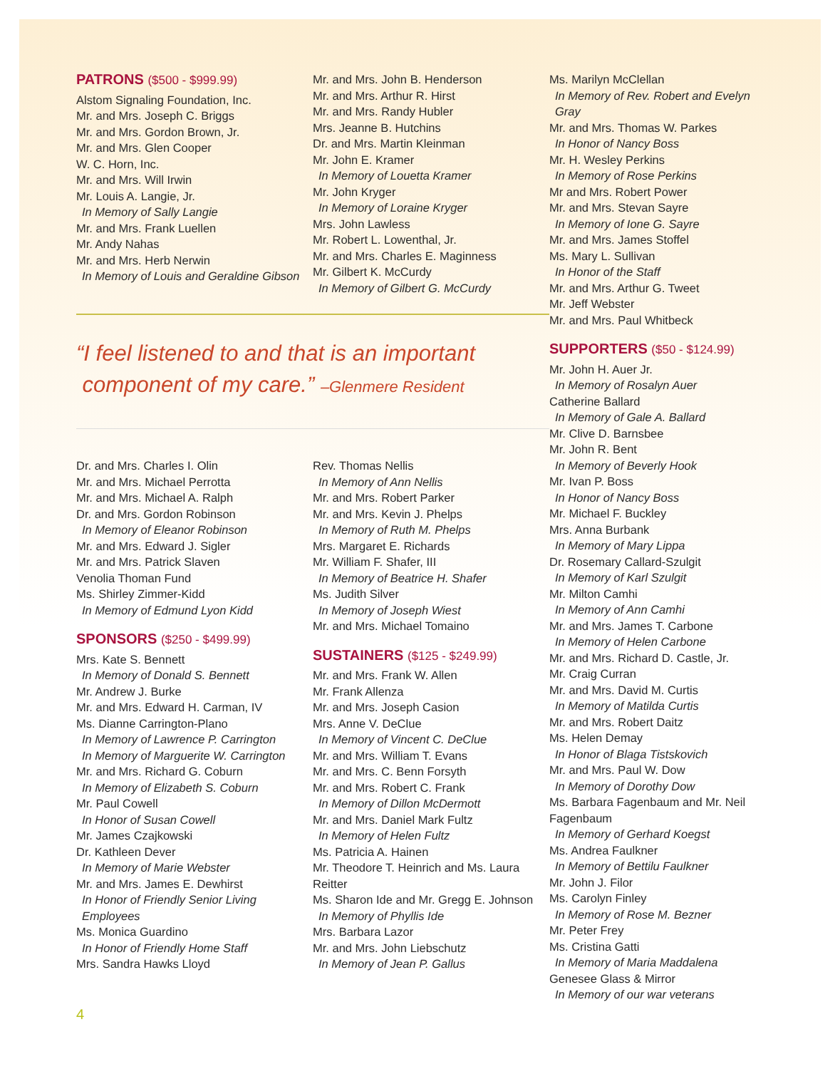PATRONS ($500 - $999.99)
Alstom Signaling Foundation, Inc.
Mr. and Mrs. Joseph C. Briggs
Mr. and Mrs. Gordon Brown, Jr.
Mr. and Mrs. Glen Cooper
W. C. Horn, Inc.
Mr. and Mrs. Will Irwin
Mr. Louis A. Langie, Jr.
In Memory of Sally Langie
Mr. and Mrs. Frank Luellen
Mr. Andy Nahas
Mr. and Mrs. Herb Nerwin
In Memory of Louis and Geraldine Gibson
Mr. and Mrs. John B. Henderson
Mr. and Mrs. Arthur R. Hirst
Mr. and Mrs. Randy Hubler
Mrs. Jeanne B. Hutchins
Dr. and Mrs. Martin Kleinman
Mr. John E. Kramer
In Memory of Louetta Kramer
Mr. John Kryger
In Memory of Loraine Kryger
Mrs. John Lawless
Mr. Robert L. Lowenthal, Jr.
Mr. and Mrs. Charles E. Maginness
Mr. Gilbert K. McCurdy
In Memory of Gilbert G. McCurdy
“I feel listened to and that is an important
component of my care.” –Glenmere Resident
Dr. and Mrs. Charles I. Olin
Mr. and Mrs. Michael Perrotta
Mr. and Mrs. Michael A. Ralph
Dr. and Mrs. Gordon Robinson
In Memory of Eleanor Robinson
Mr. and Mrs. Edward J. Sigler
Mr. and Mrs. Patrick Slaven
Venolia Thoman Fund
Ms. Shirley Zimmer-Kidd
In Memory of Edmund Lyon Kidd
SPONSORS ($250 - $499.99)
Mrs. Kate S. Bennett
In Memory of Donald S. Bennett
Mr. Andrew J. Burke
Mr. and Mrs. Edward H. Carman, IV
Ms. Dianne Carrington-Plano
In Memory of Lawrence P. Carrington
In Memory of Marguerite W. Carrington
Mr. and Mrs. Richard G. Coburn
In Memory of Elizabeth S. Coburn
Mr. Paul Cowell
In Honor of Susan Cowell
Mr. James Czajkowski
Dr. Kathleen Dever
In Memory of Marie Webster
Mr. and Mrs. James E. Dewhirst
In Honor of Friendly Senior Living Employees
Ms. Monica Guardino
In Honor of Friendly Home Staff
Mrs. Sandra Hawks Lloyd
Rev. Thomas Nellis
In Memory of Ann Nellis
Mr. and Mrs. Robert Parker
Mr. and Mrs. Kevin J. Phelps
In Memory of Ruth M. Phelps
Mrs. Margaret E. Richards
Mr. William F. Shafer, III
In Memory of Beatrice H. Shafer
Ms. Judith Silver
In Memory of Joseph Wiest
Mr. and Mrs. Michael Tomaino
SUSTAINERS ($125 - $249.99)
Mr. and Mrs. Frank W. Allen
Mr. Frank Allenza
Mr. and Mrs. Joseph Casion
Mrs. Anne V. DeClue
In Memory of Vincent C. DeClue
Mr. and Mrs. William T. Evans
Mr. and Mrs. C. Benn Forsyth
Mr. and Mrs. Robert C. Frank
In Memory of Dillon McDermott
Mr. and Mrs. Daniel Mark Fultz
In Memory of Helen Fultz
Ms. Patricia A. Hainen
Mr. Theodore T. Heinrich and Ms. Laura Reitter
Ms. Sharon Ide and Mr. Gregg E. Johnson
In Memory of Phyllis Ide
Mrs. Barbara Lazor
Mr. and Mrs. John Liebschutz
In Memory of Jean P. Gallus
Ms. Marilyn McClellan
In Memory of Rev. Robert and Evelyn Gray
Mr. and Mrs. Thomas W. Parkes
In Honor of Nancy Boss
Mr. H. Wesley Perkins
In Memory of Rose Perkins
Mr and Mrs. Robert Power
Mr. and Mrs. Stevan Sayre
In Memory of Ione G. Sayre
Mr. and Mrs. James Stoffel
Ms. Mary L. Sullivan
In Honor of the Staff
Mr. and Mrs. Arthur G. Tweet
Mr. Jeff Webster
Mr. and Mrs. Paul Whitbeck
SUPPORTERS ($50 - $124.99)
Mr. John H. Auer Jr.
In Memory of Rosalyn Auer
Catherine Ballard
In Memory of Gale A. Ballard
Mr. Clive D. Barnsbee
Mr. John R. Bent
In Memory of Beverly Hook
Mr. Ivan P. Boss
In Honor of Nancy Boss
Mr. Michael F. Buckley
Mrs. Anna Burbank
In Memory of Mary Lippa
Dr. Rosemary Callard-Szulgit
In Memory of Karl Szulgit
Mr. Milton Camhi
In Memory of Ann Camhi
Mr. and Mrs. James T. Carbone
In Memory of Helen Carbone
Mr. and Mrs. Richard D. Castle, Jr.
Mr. Craig Curran
Mr. and Mrs. David M. Curtis
In Memory of Matilda Curtis
Mr. and Mrs. Robert Daitz
Ms. Helen Demay
In Honor of Blaga Tistskovich
Mr. and Mrs. Paul W. Dow
In Memory of Dorothy Dow
Ms. Barbara Fagenbaum and Mr. Neil Fagenbaum
In Memory of Gerhard Koegst
Ms. Andrea Faulkner
In Memory of Bettilu Faulkner
Mr. John J. Filor
Ms. Carolyn Finley
In Memory of Rose M. Bezner
Mr. Peter Frey
Ms. Cristina Gatti
In Memory of Maria Maddalena
Genesee Glass & Mirror
In Memory of our war veterans
4